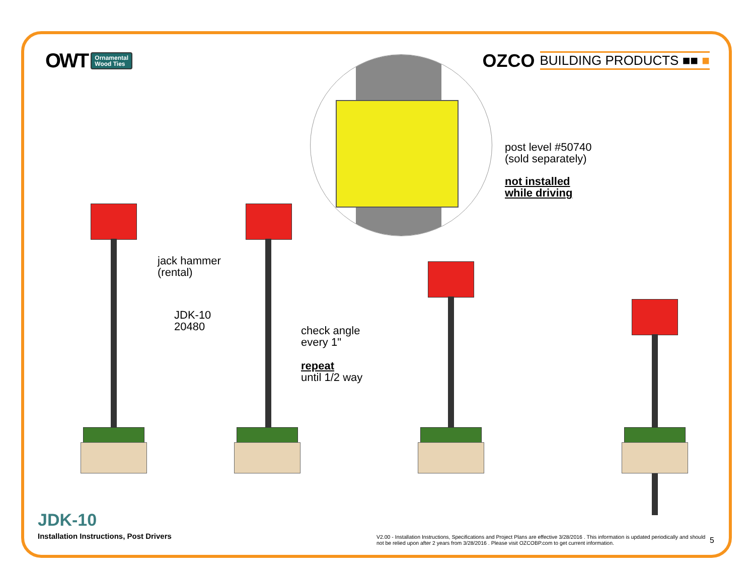OWT Ornamental
Wood Ties
OZCO BUILDING PRODUCTS ■■ ■
post level #50740
(sold separately)
not installed
while driving
jack hammer
(rental)
JDK-10
20480
check angle
every 1"
repeat
until 1/2 way
JDK-10
Installation Instructions, Post Drivers
V2.00 - Installation Instructions, Specifications and Project Plans are effective 3/28/2016 . This information is updated periodically and should not be relied upon after 2 years from 3/28/2016 . Please visit OZCOBP.com to get current information.
5